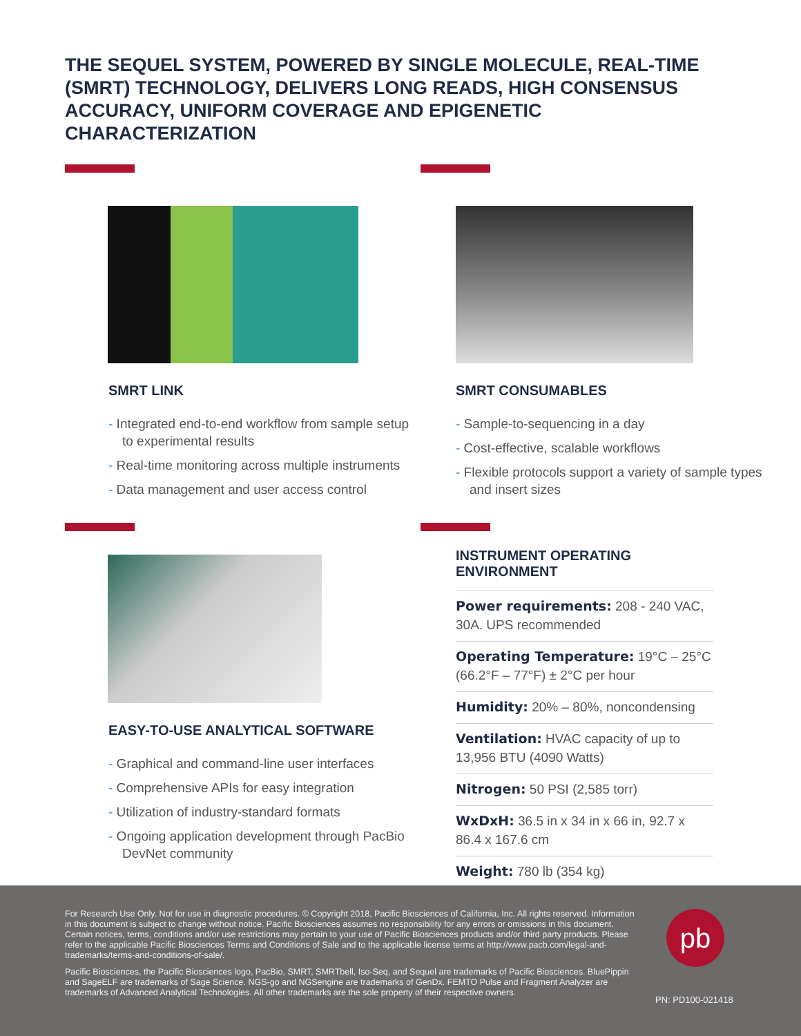THE SEQUEL SYSTEM, POWERED BY SINGLE MOLECULE, REAL-TIME (SMRT) TECHNOLOGY, DELIVERS LONG READS, HIGH CONSENSUS ACCURACY, UNIFORM COVERAGE AND EPIGENETIC CHARACTERIZATION
SMRT LINK
- Integrated end-to-end workflow from sample setup to experimental results
- Real-time monitoring across multiple instruments
- Data management and user access control
SMRT CONSUMABLES
- Sample-to-sequencing in a day
- Cost-effective, scalable workflows
- Flexible protocols support a variety of sample types and insert sizes
EASY-TO-USE ANALYTICAL SOFTWARE
- Graphical and command-line user interfaces
- Comprehensive APIs for easy integration
- Utilization of industry-standard formats
- Ongoing application development through PacBio DevNet community
INSTRUMENT OPERATING
ENVIRONMENT
Power requirements: 208 - 240 VAC, 30A. UPS recommended
Operating Temperature: 19°C – 25°C (66.2°F – 77°F) ± 2°C per hour
Humidity: 20% – 80%, noncondensing
Ventilation: HVAC capacity of up to 13,956 BTU (4090 Watts)
Nitrogen: 50 PSI (2,585 torr)
WxDxH: 36.5 in x 34 in x 66 in, 92.7 x 86.4 x 167.6 cm
Weight: 780 lb (354 kg)
For Research Use Only. Not for use in diagnostic procedures. © Copyright 2018, Pacific Biosciences of California, Inc. All rights reserved. Information in this document is subject to change without notice. Pacific Biosciences assumes no responsibility for any errors or omissions in this document. Certain notices, terms, conditions and/or use restrictions may pertain to your use of Pacific Biosciences products and/or third party products. Please refer to the applicable Pacific Biosciences Terms and Conditions of Sale and to the applicable license terms at http://www.pacb.com/legal-and-trademarks/terms-and-conditions-of-sale/.
Pacific Biosciences, the Pacific Biosciences logo, PacBio, SMRT, SMRTbell, Iso-Seq, and Sequel are trademarks of Pacific Biosciences. BluePippin and SageELF are trademarks of Sage Science. NGS-go and NGSengine are trademarks of GenDx. FEMTO Pulse and Fragment Analyzer are trademarks of Advanced Analytical Technologies. All other trademarks are the sole property of their respective owners.
pb
PN: PD100-021418